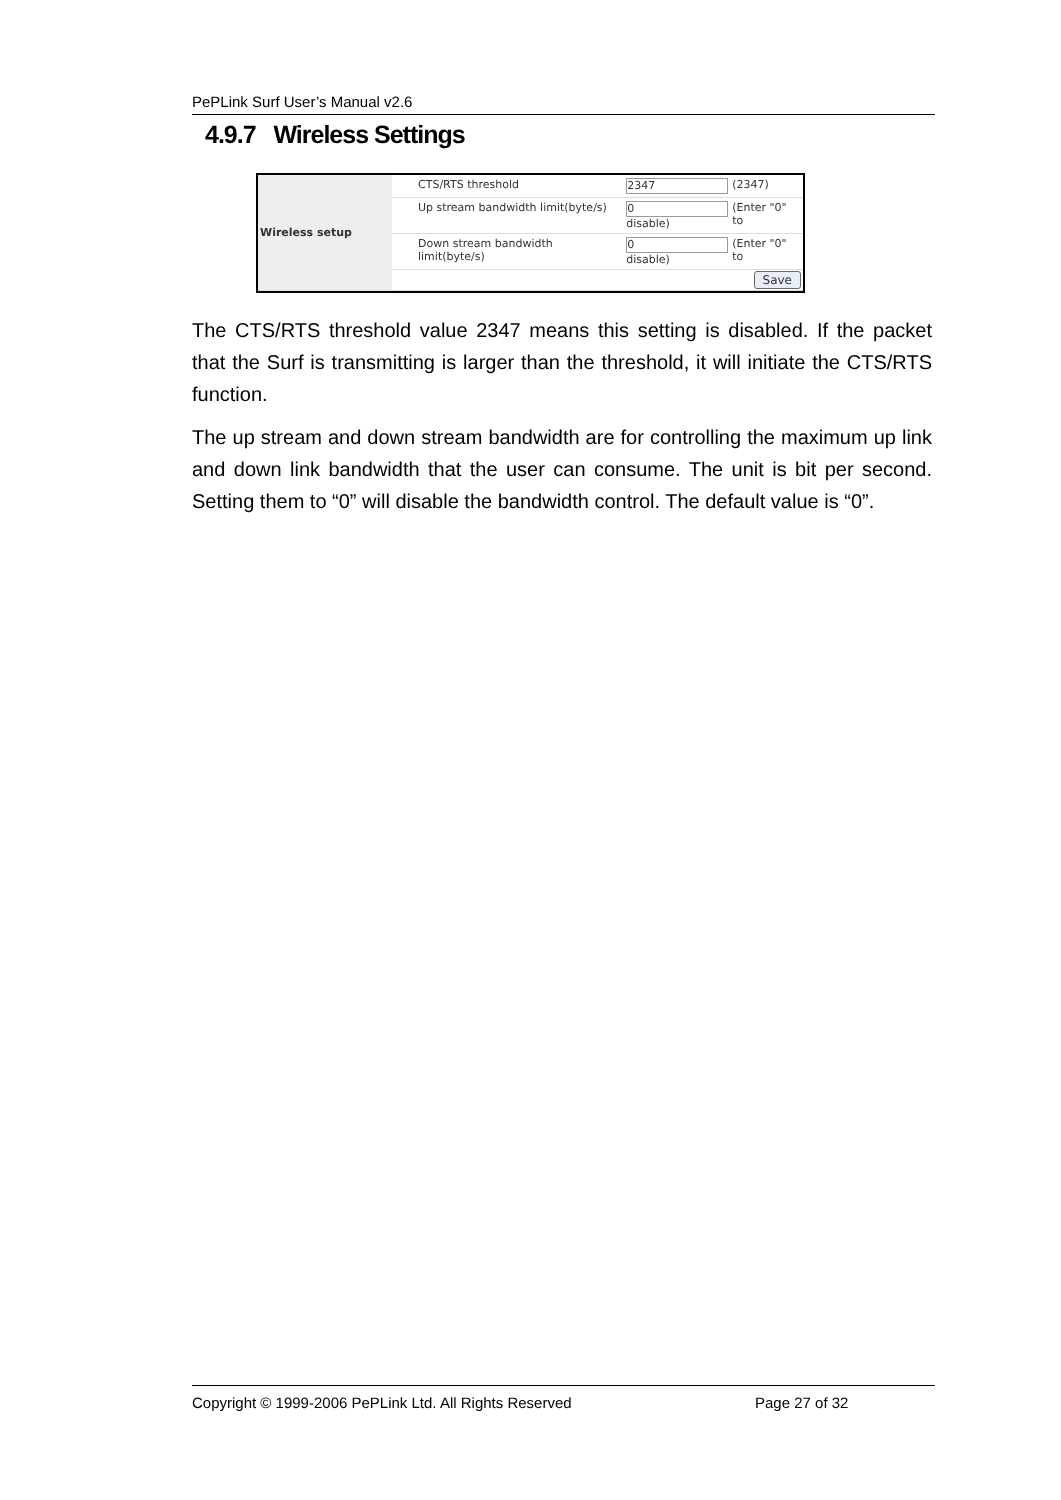PePLink Surf User’s Manual v2.6
4.9.7 Wireless Settings
| Wireless setup | | CTS/RTS threshold | 2347 | (2347) |
| | | Up stream bandwidth limit(byte/s) | 0 disable) | (Enter "0" to |
| | | Down stream bandwidth limit(byte/s) | 0 disable) | (Enter "0" to |
| | Save | | | |
The CTS/RTS threshold value 2347 means this setting is disabled. If the packet that the Surf is transmitting is larger than the threshold, it will initiate the CTS/RTS function.
The up stream and down stream bandwidth are for controlling the maximum up link and down link bandwidth that the user can consume. The unit is bit per second. Setting them to “0” will disable the bandwidth control. The default value is “0”.
Copyright © 1999-2006 PePLink Ltd. All Rights Reserved Page 27 of 32